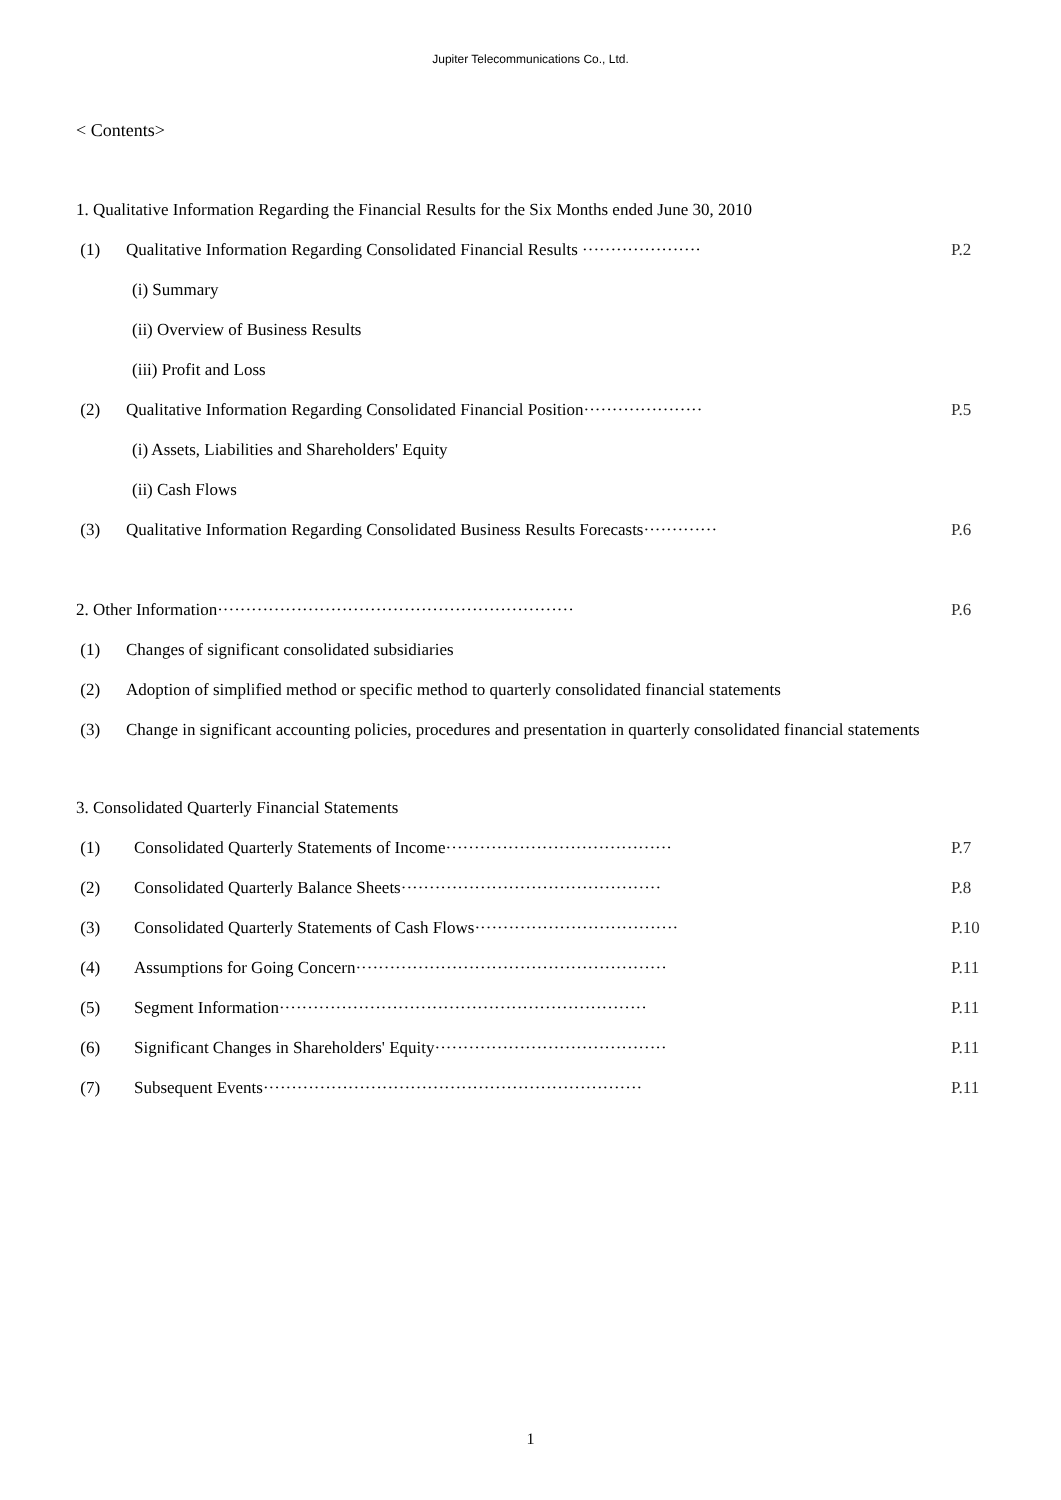Jupiter Telecommunications Co., Ltd.
< Contents>
1. Qualitative Information Regarding the Financial Results for the Six Months ended June 30, 2010
(1) Qualitative Information Regarding Consolidated Financial Results ····················· P.2
(i) Summary
(ii) Overview of Business Results
(iii) Profit and Loss
(2) Qualitative Information Regarding Consolidated Financial Position····················· P.5
(i) Assets, Liabilities and Shareholders' Equity
(ii) Cash Flows
(3) Qualitative Information Regarding Consolidated Business Results Forecasts············· P.6
2. Other Information······························································· P.6
(1) Changes of significant consolidated subsidiaries
(2) Adoption of simplified method or specific method to quarterly consolidated financial statements
(3) Change in significant accounting policies, procedures and presentation in quarterly consolidated financial statements
3. Consolidated Quarterly Financial Statements
(1) Consolidated Quarterly Statements of Income········································ P.7
(2) Consolidated Quarterly Balance Sheets·············································· P.8
(3) Consolidated Quarterly Statements of Cash Flows···································· P.10
(4) Assumptions for Going Concern······················································· P.11
(5) Segment Information································································· P.11
(6) Significant Changes in Shareholders' Equity········································· P.11
(7) Subsequent Events··································································· P.11
1